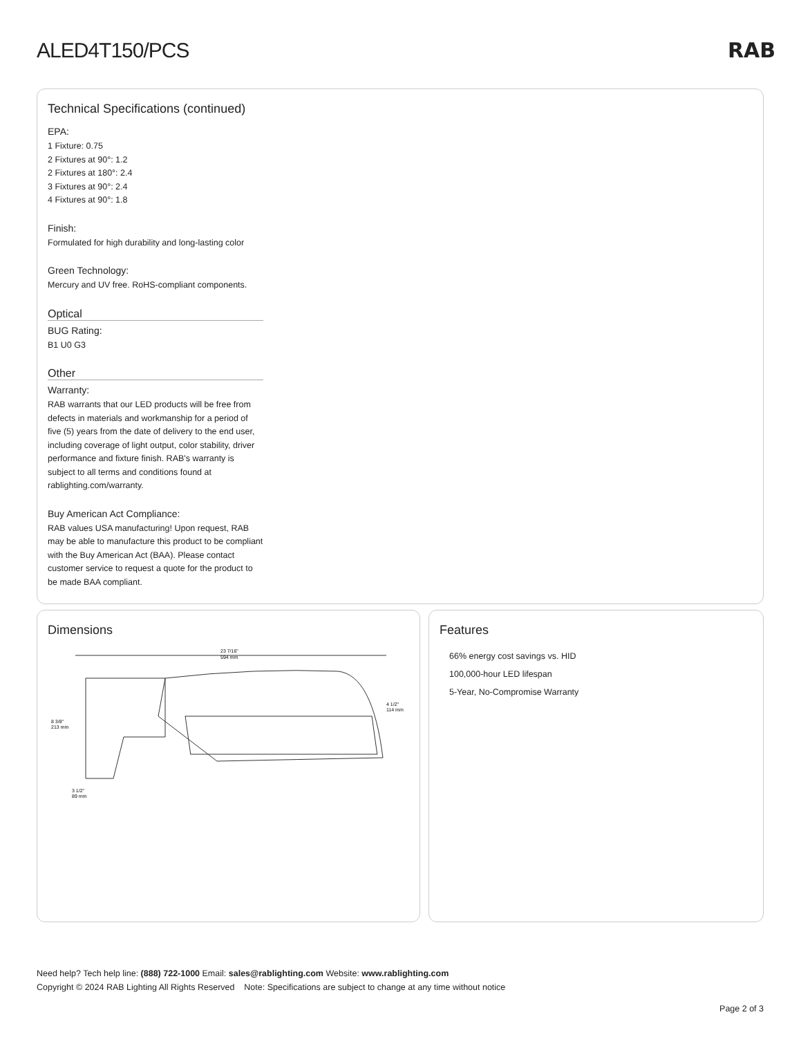ALED4T150/PCS RAB
Technical Specifications (continued)
EPA:
1 Fixture: 0.75
2 Fixtures at 90°: 1.2
2 Fixtures at 180°: 2.4
3 Fixtures at 90°: 2.4
4 Fixtures at 90°: 1.8
Finish:
Formulated for high durability and long-lasting color
Green Technology:
Mercury and UV free. RoHS-compliant components.
Optical
BUG Rating:
B1 U0 G3
Other
Warranty:
RAB warrants that our LED products will be free from defects in materials and workmanship for a period of five (5) years from the date of delivery to the end user, including coverage of light output, color stability, driver performance and fixture finish. RAB's warranty is subject to all terms and conditions found at rablighting.com/warranty.
Buy American Act Compliance:
RAB values USA manufacturing! Upon request, RAB may be able to manufacture this product to be compliant with the Buy American Act (BAA). Please contact customer service to request a quote for the product to be made BAA compliant.
Dimensions
23 7/16"
594 mm
8 3/8"
213 mm
4 1/2"
114 mm
3 1/2"
89 mm
Features
66% energy cost savings vs. HID
100,000-hour LED lifespan
5-Year, No-Compromise Warranty
Need help? Tech help line: (888) 722-1000 Email: sales@rablighting.com Website: www.rablighting.com
Copyright © 2024 RAB Lighting All Rights Reserved Note: Specifications are subject to change at any time without notice
Page 2 of 3